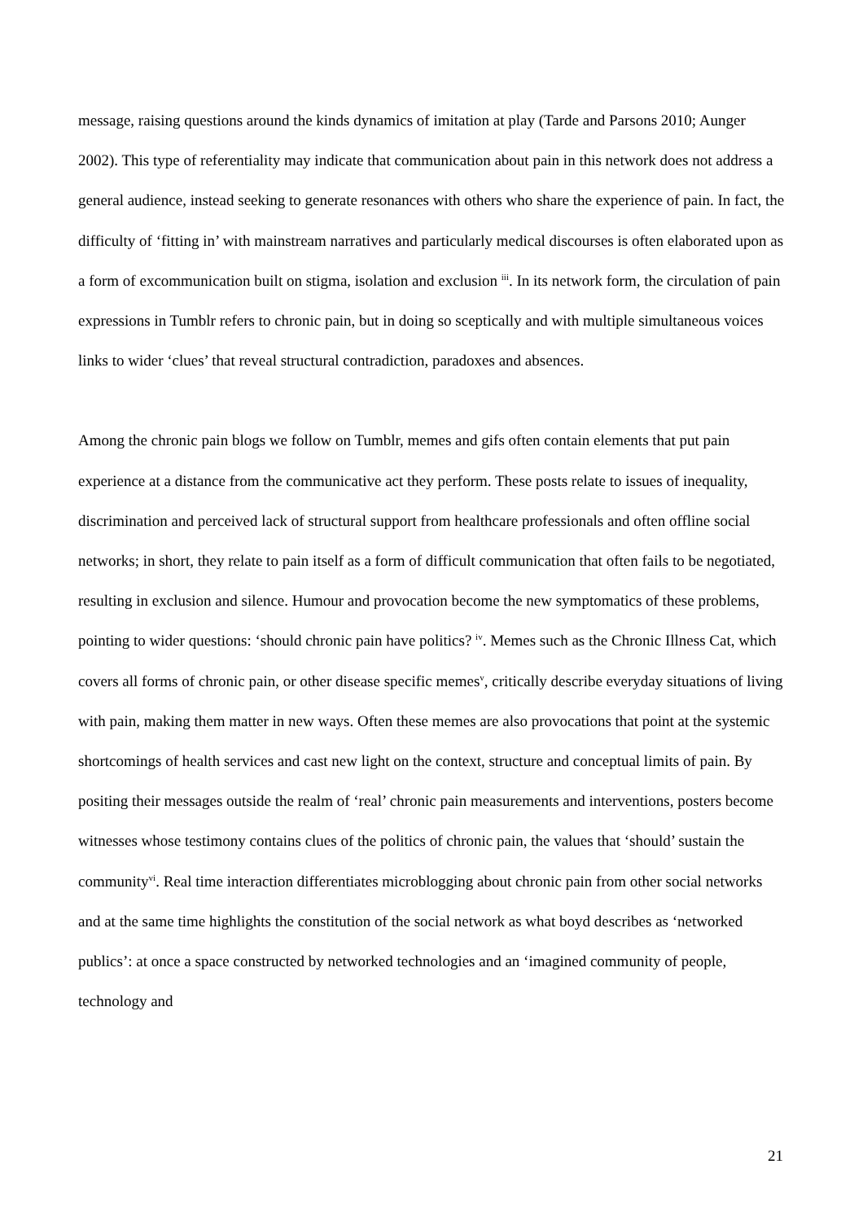message, raising questions around the kinds dynamics of imitation at play (Tarde and Parsons 2010; Aunger 2002). This type of referentiality may indicate that communication about pain in this network does not address a general audience, instead seeking to generate resonances with others who share the experience of pain. In fact, the difficulty of ‘fitting in’ with mainstream narratives and particularly medical discourses is often elaborated upon as a form of excommunication built on stigma, isolation and exclusion <sup>iii</sup>. In its network form, the circulation of pain expressions in Tumblr refers to chronic pain, but in doing so sceptically and with multiple simultaneous voices links to wider ‘clues’ that reveal structural contradiction, paradoxes and absences.
Among the chronic pain blogs we follow on Tumblr, memes and gifs often contain elements that put pain experience at a distance from the communicative act they perform. These posts relate to issues of inequality, discrimination and perceived lack of structural support from healthcare professionals and often offline social networks; in short, they relate to pain itself as a form of difficult communication that often fails to be negotiated, resulting in exclusion and silence. Humour and provocation become the new symptomatics of these problems, pointing to wider questions: ‘should chronic pain have politics? <sup>iv</sup>. Memes such as the Chronic Illness Cat, which covers all forms of chronic pain, or other disease specific memes<sup>v</sup>, critically describe everyday situations of living with pain, making them matter in new ways. Often these memes are also provocations that point at the systemic shortcomings of health services and cast new light on the context, structure and conceptual limits of pain. By positing their messages outside the realm of ‘real’ chronic pain measurements and interventions, posters become witnesses whose testimony contains clues of the politics of chronic pain, the values that ‘should’ sustain the community<sup>vi</sup>. Real time interaction differentiates microblogging about chronic pain from other social networks and at the same time highlights the constitution of the social network as what boyd describes as ‘networked publics’: at once a space constructed by networked technologies and an ‘imagined community of people, technology and
21